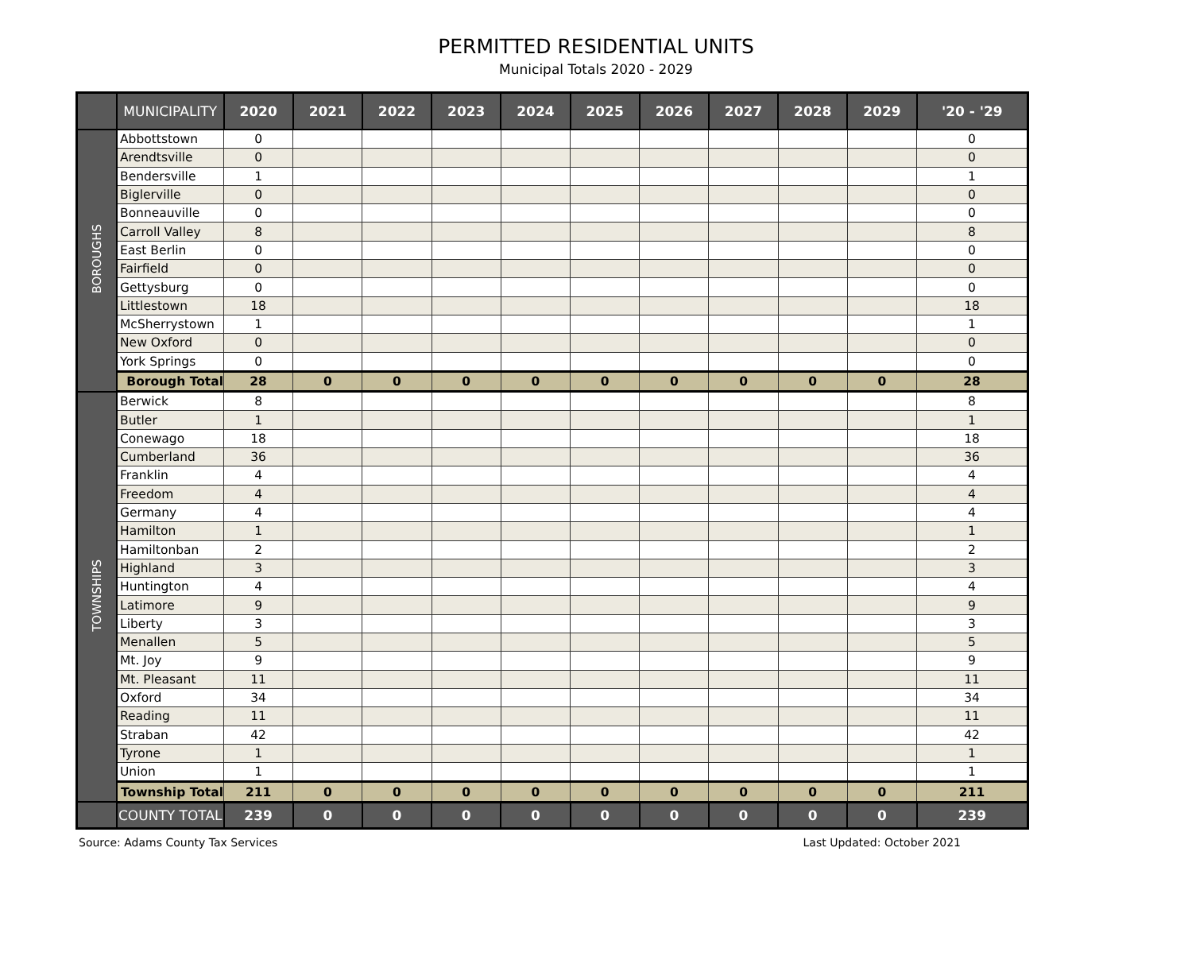PERMITTED RESIDENTIAL UNITS
Municipal Totals 2020 - 2029
| | MUNICIPALITY | 2020 | 2021 | 2022 | 2023 | 2024 | 2025 | 2026 | 2027 | 2028 | 2029 | '20 - '29 |
| --- | --- | --- | --- | --- | --- | --- | --- | --- | --- | --- | --- | --- |
| BOROUGHS | Abbottstown | 0 | | | | | | | | | | 0 |
| | Arendtsville | 0 | | | | | | | | | | 0 |
| | Bendersville | 1 | | | | | | | | | | 1 |
| | Biglerville | 0 | | | | | | | | | | 0 |
| | Bonneauville | 0 | | | | | | | | | | 0 |
| | Carroll Valley | 8 | | | | | | | | | | 8 |
| | East Berlin | 0 | | | | | | | | | | 0 |
| | Fairfield | 0 | | | | | | | | | | 0 |
| | Gettysburg | 0 | | | | | | | | | | 0 |
| | Littlestown | 18 | | | | | | | | | | 18 |
| | McSherrystown | 1 | | | | | | | | | | 1 |
| | New Oxford | 0 | | | | | | | | | | 0 |
| | York Springs | 0 | | | | | | | | | | 0 |
| | Borough Total | 28 | 0 | 0 | 0 | 0 | 0 | 0 | 0 | 0 | 0 | 28 |
| TOWNSHIPS | Berwick | 8 | | | | | | | | | | 8 |
| | Butler | 1 | | | | | | | | | | 1 |
| | Conewago | 18 | | | | | | | | | | 18 |
| | Cumberland | 36 | | | | | | | | | | 36 |
| | Franklin | 4 | | | | | | | | | | 4 |
| | Freedom | 4 | | | | | | | | | | 4 |
| | Germany | 4 | | | | | | | | | | 4 |
| | Hamilton | 1 | | | | | | | | | | 1 |
| | Hamiltonban | 2 | | | | | | | | | | 2 |
| | Highland | 3 | | | | | | | | | | 3 |
| | Huntington | 4 | | | | | | | | | | 4 |
| | Latimore | 9 | | | | | | | | | | 9 |
| | Liberty | 3 | | | | | | | | | | 3 |
| | Menallen | 5 | | | | | | | | | | 5 |
| | Mt. Joy | 9 | | | | | | | | | | 9 |
| | Mt. Pleasant | 11 | | | | | | | | | | 11 |
| | Oxford | 34 | | | | | | | | | | 34 |
| | Reading | 11 | | | | | | | | | | 11 |
| | Straban | 42 | | | | | | | | | | 42 |
| | Tyrone | 1 | | | | | | | | | | 1 |
| | Union | 1 | | | | | | | | | | 1 |
| | Township Total | 211 | 0 | 0 | 0 | 0 | 0 | 0 | 0 | 0 | 0 | 211 |
| | COUNTY TOTAL | 239 | 0 | 0 | 0 | 0 | 0 | 0 | 0 | 0 | 0 | 239 |
Source: Adams County Tax Services Last Updated: October 2021